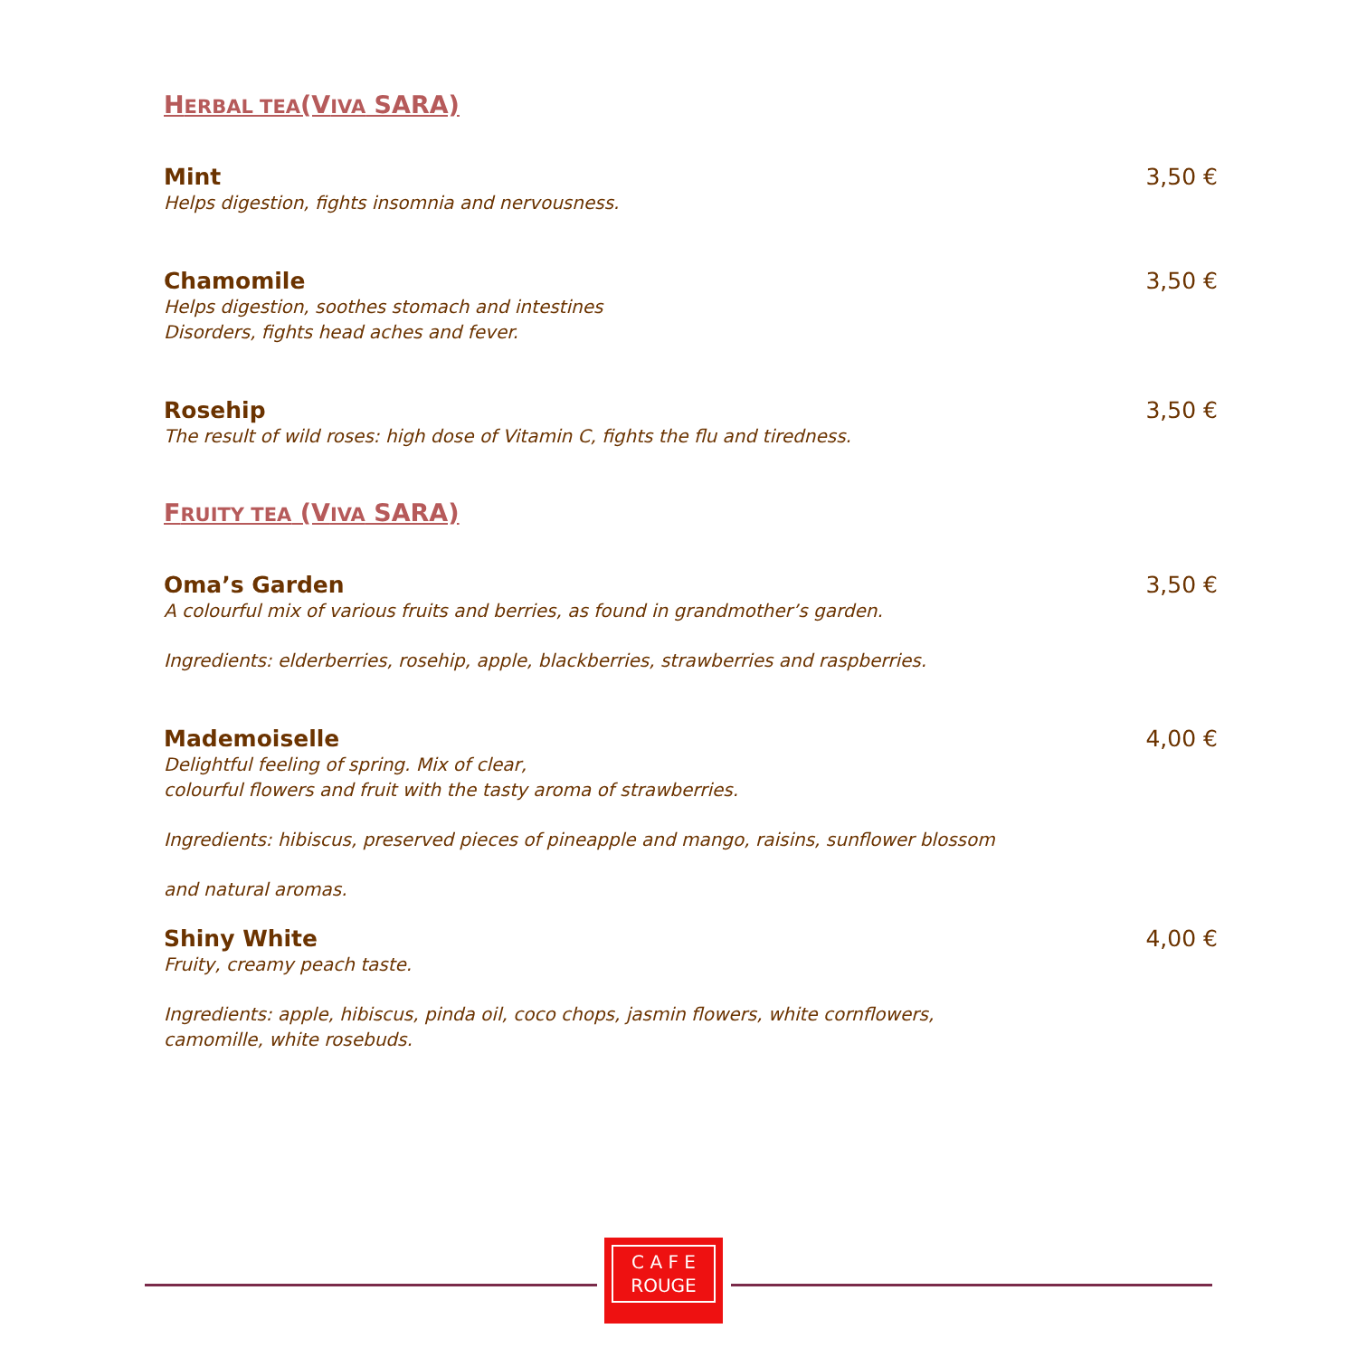HERBAL TEA(VIVA SARA)
Mint
Helps digestion, fights insomnia and nervousness.
3,50 €
Chamomile
Helps digestion, soothes stomach and intestines
Disorders, fights head aches and fever.
3,50 €
Rosehip
The result of wild roses: high dose of Vitamin C, fights the flu and tiredness.
3,50 €
FRUITY TEA (VIVA SARA)
Oma’s Garden
A colourful mix of various fruits and berries, as found in grandmother’s garden.
Ingredients: elderberries, rosehip, apple, blackberries, strawberries and raspberries.
3,50 €
Mademoiselle
Delightful feeling of spring. Mix of clear,
colourful flowers and fruit with the tasty aroma of strawberries.
Ingredients: hibiscus, preserved pieces of pineapple and mango, raisins, sunflower blossom
and natural aromas.
4,00 €
Shiny White
Fruity, creamy peach taste.
Ingredients: apple, hibiscus, pinda oil, coco chops, jasmin flowers, white cornflowers,
camomille, white rosebuds.
4,00 €
C A F E
ROUGE